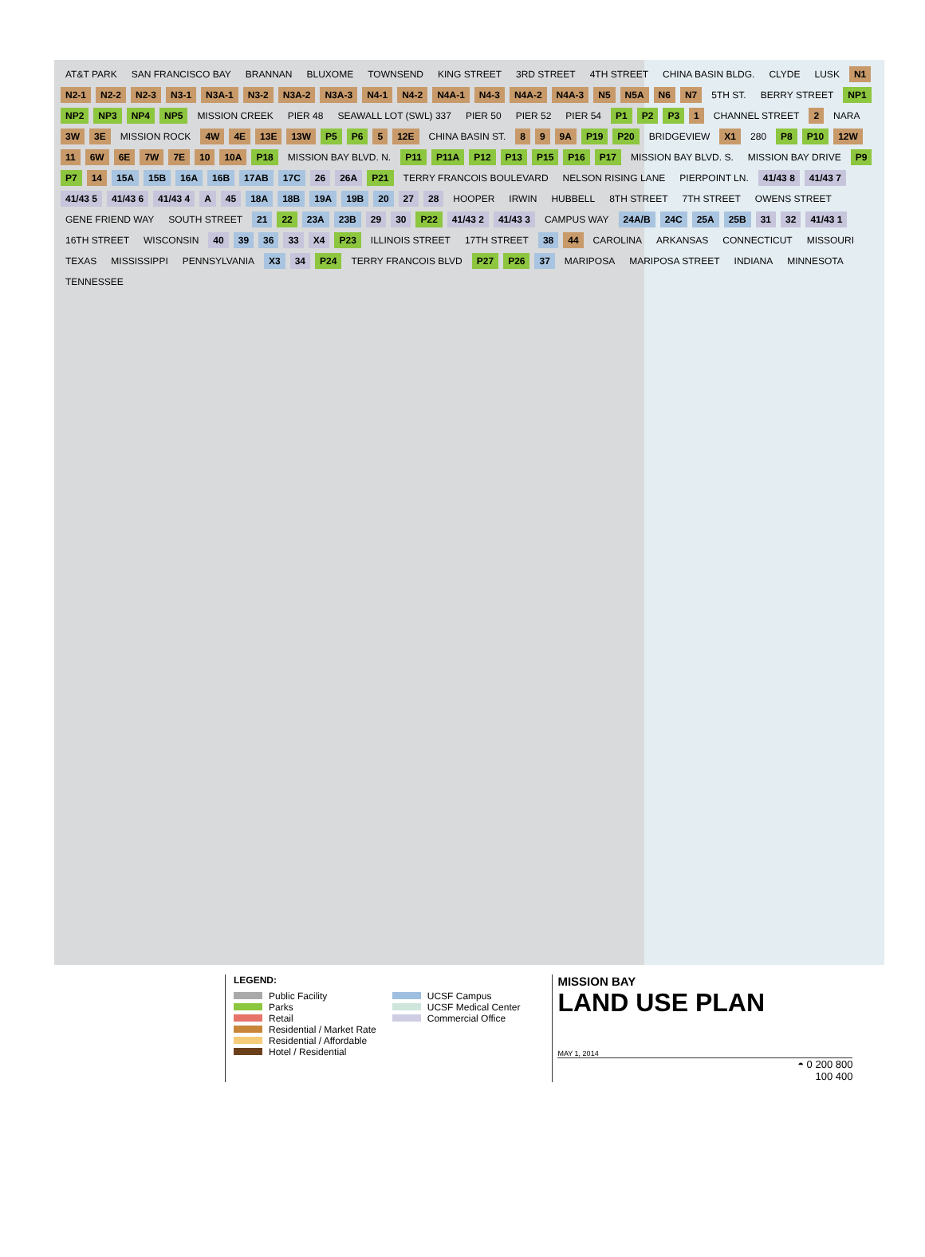AT&T PARK SAN FRANCISCO BAY BRANNAN BLUXOME TOWNSEND KING STREET 3RD STREET 4TH STREET CHINA BASIN BLDG. CLYDE LUSK N1 N2-1 N2-2 N2-3 N3-1 N3A-1 N3-2 N3A-2 N3A-3 N4-1 N4-2 N4A-1 N4-3 N4A-2 N4A-3 N5 N5A N6 N7 5TH ST. BERRY STREET NP1 NP2 NP3 NP4 NP5 MISSION CREEK PIER 48 SEAWALL LOT (SWL) 337 PIER 50 PIER 52 PIER 54 P1 P2 P3 1 CHANNEL STREET 2 NARA 3W 3E MISSION ROCK 4W 4E 13E 13W P5 P6 5 12E CHINA BASIN ST. 8 9 9A P19 P20 BRIDGEVIEW X1 280 P8 P10 12W 11 6W 6E 7W 7E 10 10A P18 MISSION BAY BLVD. N. P11 P11A P12 P13 P15 P16 P17 MISSION BAY BLVD. S. MISSION BAY DRIVE P9 P7 14 15A 15B 16A 16B 17AB 17C 26 26A P21 TERRY FRANCOIS BOULEVARD NELSON RISING LANE PIERPOINT LN. 41/43 8 41/43 7 41/43 5 41/43 6 41/43 4 A 45 18A 18B 19A 19B 20 27 28 HOOPER IRWIN HUBBELL 8TH STREET 7TH STREET OWENS STREET GENE FRIEND WAY SOUTH STREET 21 22 23A 23B 29 30 P22 41/43 2 41/43 3 CAMPUS WAY 24A/B 24C 25A 25B 31 32 41/43 1 16TH STREET WISCONSIN 40 39 36 33 X4 P23 ILLINOIS STREET 17TH STREET 38 44 CAROLINA ARKANSAS CONNECTICUT MISSOURI TEXAS MISSISSIPPI PENNSYLVANIA X3 34 P24 TERRY FRANCOIS BLVD P27 P26 37 MARIPOSA MARIPOSA STREET INDIANA MINNESOTA TENNESSEE
LEGEND:
Public Facility
Parks
Retail
Residential / Market Rate
Residential / Affordable
Hotel / Residential
UCSF Campus
UCSF Medical Center
Commercial Office
MISSION BAY
LAND USE PLAN
MAY 1, 2014
◓ 0 200 800
100 400